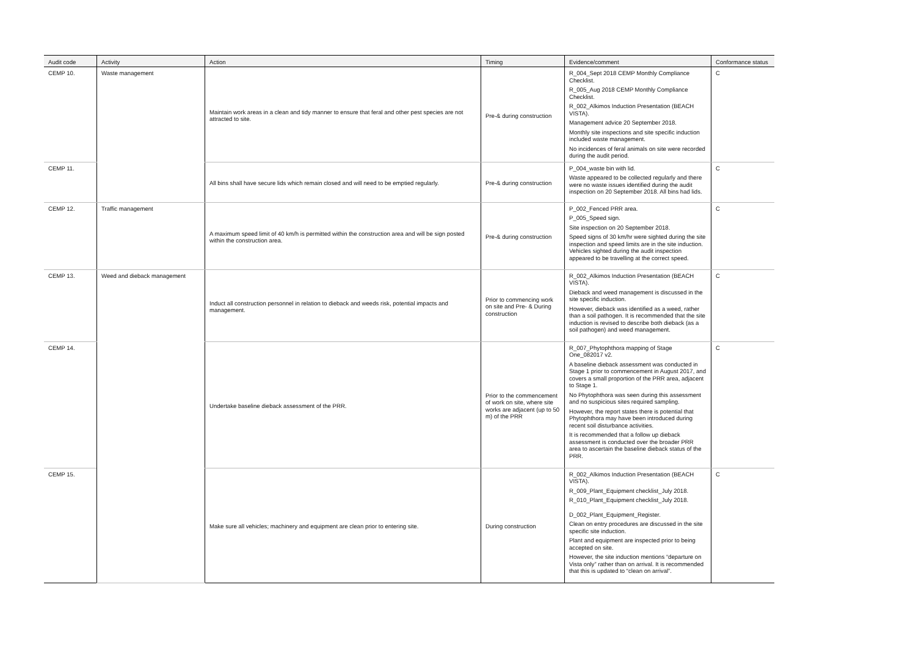| Audit code | Activity | Action | Timing | Evidence/comment | Conformance status |
| --- | --- | --- | --- | --- | --- |
| CEMP 10. | Waste management | Maintain work areas in a clean and tidy manner to ensure that feral and other pest species are not attracted to site. | Pre-& during construction | R_004_Sept 2018 CEMP Monthly Compliance Checklist. R_005_Aug 2018 CEMP Monthly Compliance Checklist. R_002_Alkimos Induction Presentation (BEACH VISTA). Management advice 20 September 2018. Monthly site inspections and site specific induction included waste management. No incidences of feral animals on site were recorded during the audit period. | C |
| CEMP 11. | | All bins shall have secure lids which remain closed and will need to be emptied regularly. | Pre-& during construction | P_004_waste bin with lid. Waste appeared to be collected regularly and there were no waste issues identified during the audit inspection on 20 September 2018. All bins had lids. | C |
| CEMP 12. | Traffic management | A maximum speed limit of 40 km/h is permitted within the construction area and will be sign posted within the construction area. | Pre-& during construction | P_002_Fenced PRR area. P_005_Speed sign. Site inspection on 20 September 2018. Speed signs of 30 km/hr were sighted during the site inspection and speed limits are in the site induction. Vehicles sighted during the audit inspection appeared to be travelling at the correct speed. | C |
| CEMP 13. | Weed and dieback management | Induct all construction personnel in relation to dieback and weeds risk, potential impacts and management. | Prior to commencing work on site and Pre- & During construction | R_002_Alkimos Induction Presentation (BEACH VISTA). Dieback and weed management is discussed in the site specific induction. However, dieback was identified as a weed, rather than a soil pathogen. It is recommended that the site induction is revised to describe both dieback (as a soil pathogen) and weed management. | C |
| CEMP 14. | | Undertake baseline dieback assessment of the PRR. | Prior to the commencement of work on site, where site works are adjacent (up to 50 m) of the PRR | R_007_Phytophthora mapping of Stage One_082017 v2. A baseline dieback assessment was conducted in Stage 1 prior to commencement in August 2017, and covers a small proportion of the PRR area, adjacent to Stage 1. No Phytophthora was seen during this assessment and no suspicious sites required sampling. However, the report states there is potential that Phytophthora may have been introduced during recent soil disturbance activities. It is recommended that a follow up dieback assessment is conducted over the broader PRR area to ascertain the baseline dieback status of the PRR. | C |
| CEMP 15. | | Make sure all vehicles; machinery and equipment are clean prior to entering site. | During construction | R_002_Alkimos Induction Presentation (BEACH VISTA). R_009_Plant_Equipment checklist_July 2018. R_010_Plant_Equipment checklist_July 2018. D_002_Plant_Equipment_Register. Clean on entry procedures are discussed in the site specific site induction. Plant and equipment are inspected prior to being accepted on site. However, the site induction mentions “departure on Vista only” rather than on arrival. It is recommended that this is updated to “clean on arrival”. | C |